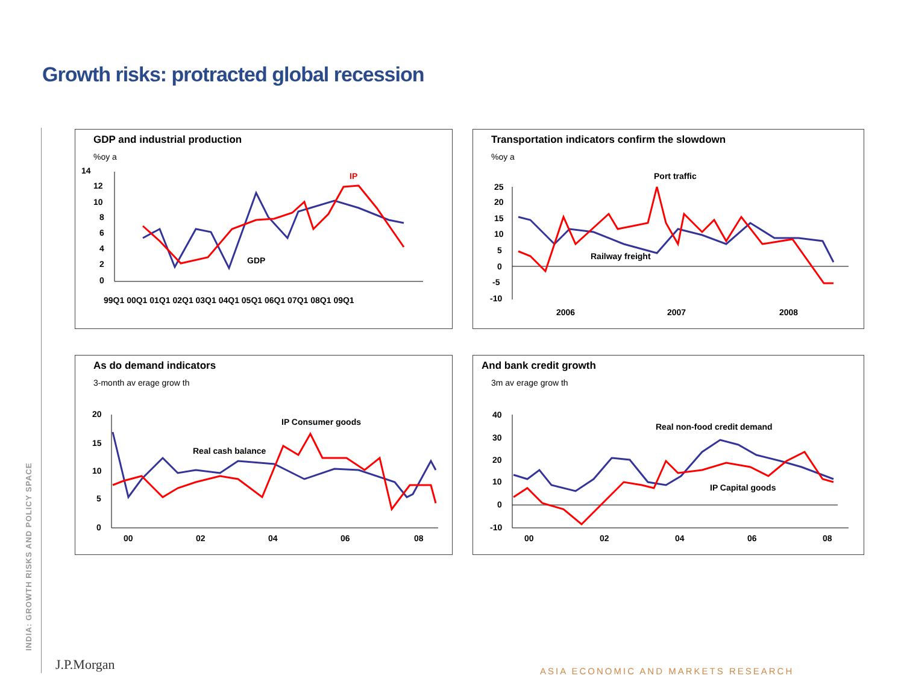Growth risks: protracted global recession
INDIA: GROWTH RISKS AND POLICY SPACE
GDP and industrial production
%oy a
IP
GDP
14
12
10
8
6
4
2
0
99Q1 00Q1 01Q1 02Q1 03Q1 04Q1 05Q1 06Q1 07Q1 08Q1 09Q1
Transportation indicators confirm the slowdown
%oy a
Port traffic
Railway freight
25
20
15
10
5
0
-5
-10
2006
2007
2008
As do demand indicators
3-month av erage grow th
IP Consumer goods
Real cash balance
20
15
10
5
0
00
02
04
06
08
And bank credit growth
3m av erage grow th
Real non-food credit demand
IP Capital goods
40
30
20
10
0
-10
00
02
04
06
08
J.P.Morgan
ASIA ECONOMIC AND MARKETS RESEARCH